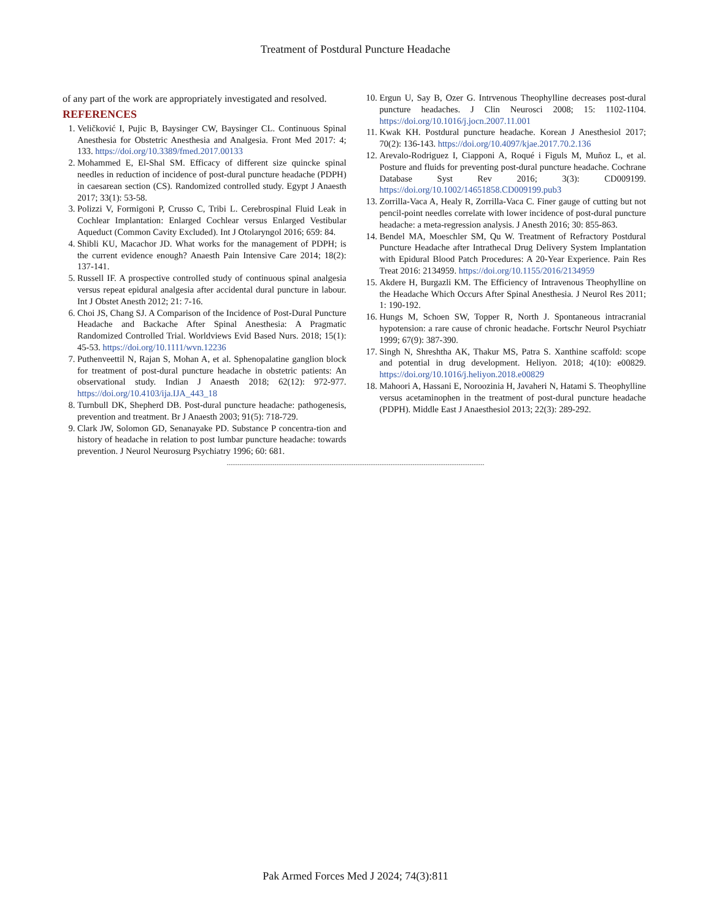Treatment of Postdural Puncture Headache
of any part of the work are appropriately investigated and resolved.
REFERENCES
1. Veličković I, Pujic B, Baysinger CW, Baysinger CL. Continuous Spinal Anesthesia for Obstetric Anesthesia and Analgesia. Front Med 2017: 4; 133. https://doi.org/10.3389/fmed.2017.00133
2. Mohammed E, El-Shal SM. Efficacy of different size quincke spinal needles in reduction of incidence of post-dural puncture headache (PDPH) in caesarean section (CS). Randomized controlled study. Egypt J Anaesth 2017; 33(1): 53-58.
3. Polizzi V, Formigoni P, Crusso C, Tribi L. Cerebrospinal Fluid Leak in Cochlear Implantation: Enlarged Cochlear versus Enlarged Vestibular Aqueduct (Common Cavity Excluded). Int J Otolaryngol 2016; 659: 84.
4. Shibli KU, Macachor JD. What works for the management of PDPH; is the current evidence enough? Anaesth Pain Intensive Care 2014; 18(2): 137-141.
5. Russell IF. A prospective controlled study of continuous spinal analgesia versus repeat epidural analgesia after accidental dural puncture in labour. Int J Obstet Anesth 2012; 21: 7-16.
6. Choi JS, Chang SJ. A Comparison of the Incidence of Post-Dural Puncture Headache and Backache After Spinal Anesthesia: A Pragmatic Randomized Controlled Trial. Worldviews Evid Based Nurs. 2018; 15(1): 45-53. https://doi.org/10.1111/wvn.12236
7. Puthenveettil N, Rajan S, Mohan A, et al. Sphenopalatine ganglion block for treatment of post-dural puncture headache in obstetric patients: An observational study. Indian J Anaesth 2018; 62(12): 972-977. https://doi.org/10.4103/ija.IJA_443_18
8. Turnbull DK, Shepherd DB. Post-dural puncture headache: pathogenesis, prevention and treatment. Br J Anaesth 2003; 91(5): 718-729.
9. Clark JW, Solomon GD, Senanayake PD. Substance P concentra-tion and history of headache in relation to post lumbar puncture headache: towards prevention. J Neurol Neurosurg Psychiatry 1996; 60: 681.
10. Ergun U, Say B, Ozer G. Intrvenous Theophylline decreases post-dural puncture headaches. J Clin Neurosci 2008; 15: 1102-1104. https://doi.org/10.1016/j.jocn.2007.11.001
11. Kwak KH. Postdural puncture headache. Korean J Anesthesiol 2017; 70(2): 136-143. https://doi.org/10.4097/kjae.2017.70.2.136
12. Arevalo-Rodriguez I, Ciapponi A, Roqué i Figuls M, Muñoz L, et al. Posture and fluids for preventing post-dural puncture headache. Cochrane Database Syst Rev 2016; 3(3): CD009199. https://doi.org/10.1002/14651858.CD009199.pub3
13. Zorrilla-Vaca A, Healy R, Zorrilla-Vaca C. Finer gauge of cutting but not pencil-point needles correlate with lower incidence of post-dural puncture headache: a meta-regression analysis. J Anesth 2016; 30: 855-863.
14. Bendel MA, Moeschler SM, Qu W. Treatment of Refractory Postdural Puncture Headache after Intrathecal Drug Delivery System Implantation with Epidural Blood Patch Procedures: A 20-Year Experience. Pain Res Treat 2016: 2134959. https://doi.org/10.1155/2016/2134959
15. Akdere H, Burgazli KM. The Efficiency of Intravenous Theophylline on the Headache Which Occurs After Spinal Anesthesia. J Neurol Res 2011; 1: 190-192.
16. Hungs M, Schoen SW, Topper R, North J. Spontaneous intracranial hypotension: a rare cause of chronic headache. Fortschr Neurol Psychiatr 1999; 67(9): 387-390.
17. Singh N, Shreshtha AK, Thakur MS, Patra S. Xanthine scaffold: scope and potential in drug development. Heliyon. 2018; 4(10): e00829. https://doi.org/10.1016/j.heliyon.2018.e00829
18. Mahoori A, Hassani E, Noroozinia H, Javaheri N, Hatami S. Theophylline versus acetaminophen in the treatment of post-dural puncture headache (PDPH). Middle East J Anaesthesiol 2013; 22(3): 289-292.
............................................................................................................................................
Pak Armed Forces Med J 2024; 74(3):811